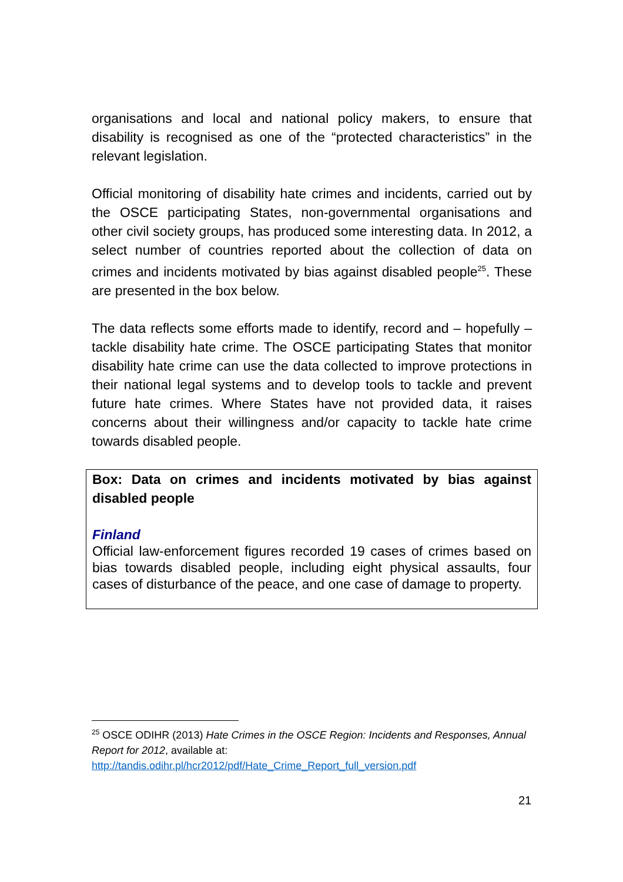organisations and local and national policy makers, to ensure that disability is recognised as one of the “protected characteristics” in the relevant legislation.
Official monitoring of disability hate crimes and incidents, carried out by the OSCE participating States, non-governmental organisations and other civil society groups, has produced some interesting data. In 2012, a select number of countries reported about the collection of data on crimes and incidents motivated by bias against disabled people<sup>25</sup>. These are presented in the box below.
The data reflects some efforts made to identify, record and – hopefully – tackle disability hate crime. The OSCE participating States that monitor disability hate crime can use the data collected to improve protections in their national legal systems and to develop tools to tackle and prevent future hate crimes. Where States have not provided data, it raises concerns about their willingness and/or capacity to tackle hate crime towards disabled people.
Box: Data on crimes and incidents motivated by bias against disabled people
Finland
Official law-enforcement figures recorded 19 cases of crimes based on bias towards disabled people, including eight physical assaults, four cases of disturbance of the peace, and one case of damage to property.
<sup>25</sup> OSCE ODIHR (2013) Hate Crimes in the OSCE Region: Incidents and Responses, Annual Report for 2012, available at:
http://tandis.odihr.pl/hcr2012/pdf/Hate_Crime_Report_full_version.pdf
21